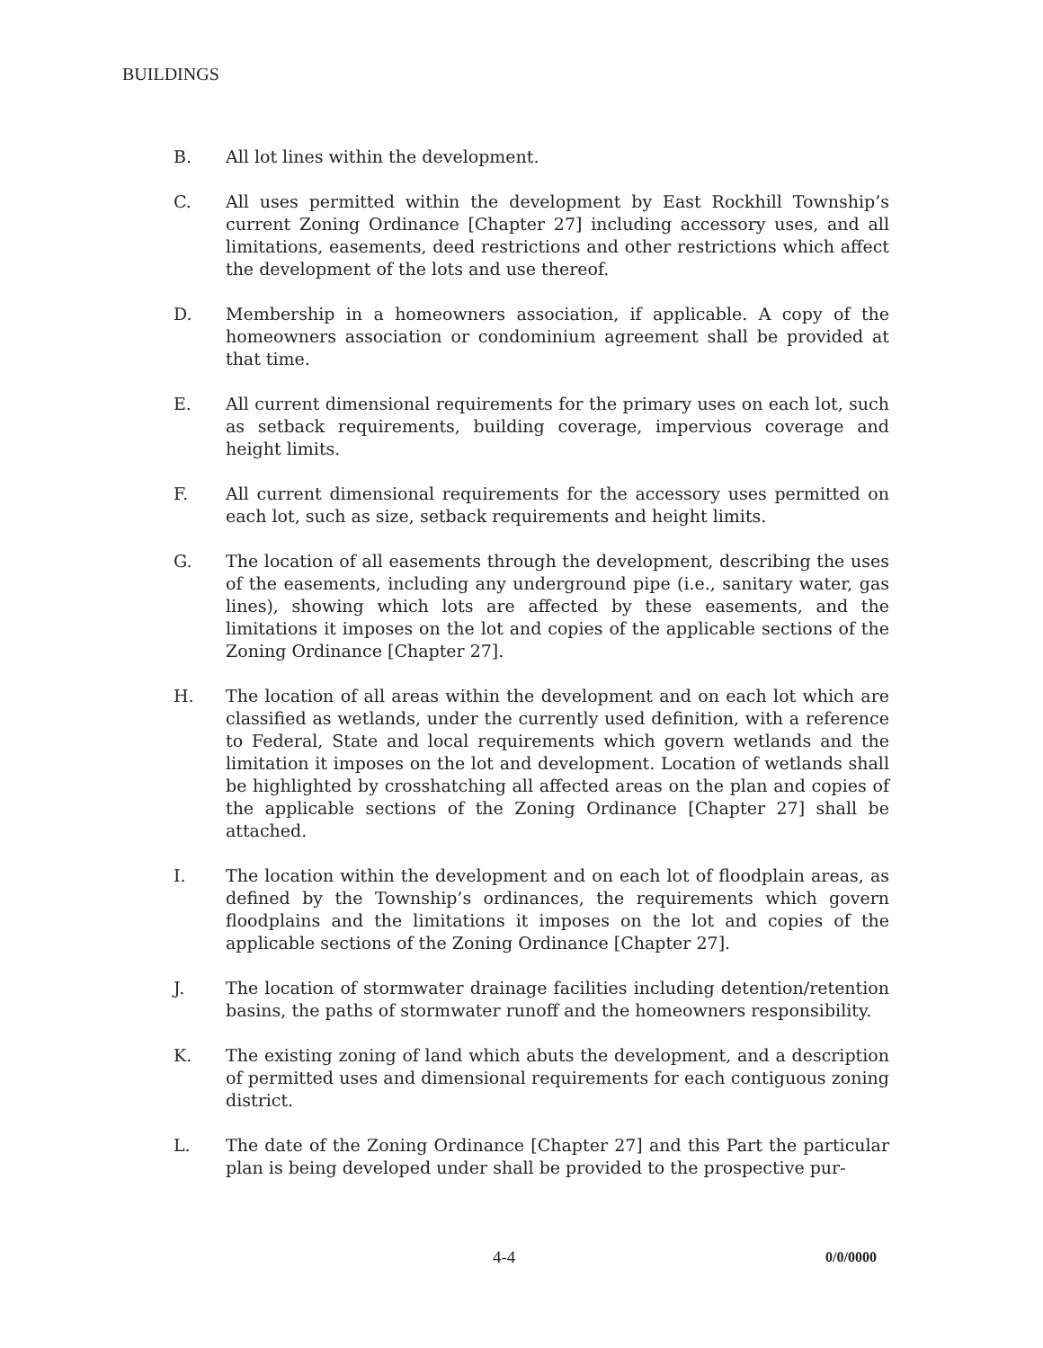BUILDINGS
B. All lot lines within the development.
C. All uses permitted within the development by East Rockhill Township’s current Zoning Ordinance [Chapter 27] including accessory uses, and all limitations, easements, deed restrictions and other restrictions which affect the development of the lots and use thereof.
D. Membership in a homeowners association, if applicable. A copy of the homeowners association or condominium agreement shall be provided at that time.
E. All current dimensional requirements for the primary uses on each lot, such as setback requirements, building coverage, impervious coverage and height limits.
F. All current dimensional requirements for the accessory uses permitted on each lot, such as size, setback requirements and height limits.
G. The location of all easements through the development, describing the uses of the easements, including any underground pipe (i.e., sanitary water, gas lines), showing which lots are affected by these easements, and the limitations it imposes on the lot and copies of the applicable sections of the Zoning Ordinance [Chapter 27].
H. The location of all areas within the development and on each lot which are classified as wetlands, under the currently used definition, with a reference to Federal, State and local requirements which govern wetlands and the limitation it imposes on the lot and development. Location of wetlands shall be highlighted by crosshatching all affected areas on the plan and copies of the applicable sections of the Zoning Ordinance [Chapter 27] shall be attached.
I. The location within the development and on each lot of floodplain areas, as defined by the Township’s ordinances, the requirements which govern floodplains and the limitations it imposes on the lot and copies of the applicable sections of the Zoning Ordinance [Chapter 27].
J. The location of stormwater drainage facilities including detention/retention basins, the paths of stormwater runoff and the homeowners responsibility.
K. The existing zoning of land which abuts the development, and a description of permitted uses and dimensional requirements for each contiguous zoning district.
L. The date of the Zoning Ordinance [Chapter 27] and this Part the particular plan is being developed under shall be provided to the prospective pur-
4-4 0/0/0000